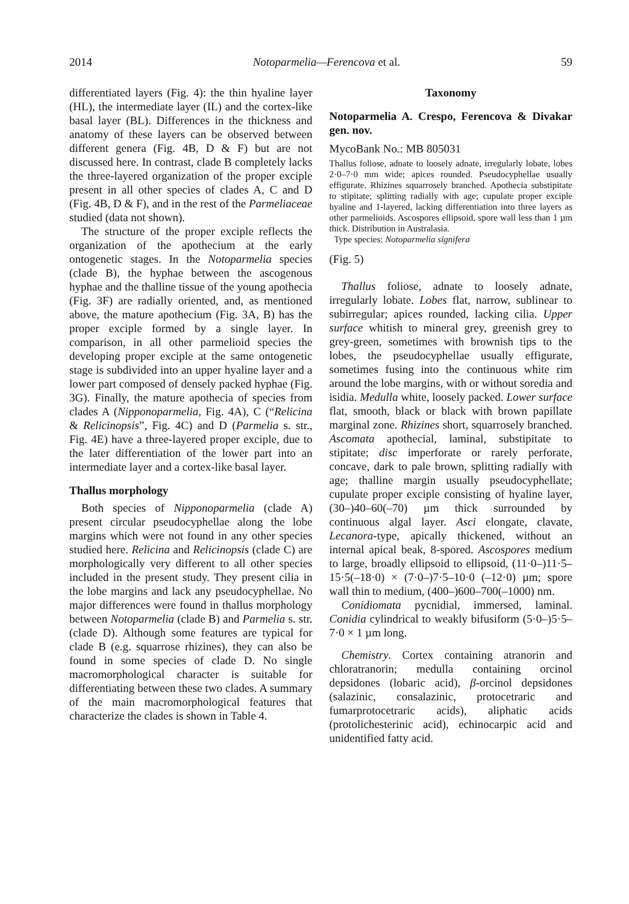2014 Notoparmelia—Ferencova et al. 59
differentiated layers (Fig. 4): the thin hyaline layer (HL), the intermediate layer (IL) and the cortex-like basal layer (BL). Differences in the thickness and anatomy of these layers can be observed between different genera (Fig. 4B, D & F) but are not discussed here. In contrast, clade B completely lacks the three-layered organization of the proper exciple present in all other species of clades A, C and D (Fig. 4B, D & F), and in the rest of the Parmeliaceae studied (data not shown).
The structure of the proper exciple reflects the organization of the apothecium at the early ontogenetic stages. In the Notoparmelia species (clade B), the hyphae between the ascogenous hyphae and the thalline tissue of the young apothecia (Fig. 3F) are radially oriented, and, as mentioned above, the mature apothecium (Fig. 3A, B) has the proper exciple formed by a single layer. In comparison, in all other parmelioid species the developing proper exciple at the same ontogenetic stage is subdivided into an upper hyaline layer and a lower part composed of densely packed hyphae (Fig. 3G). Finally, the mature apothecia of species from clades A (Nipponoparmelia, Fig. 4A), C (“Relicina & Relicinopsis”, Fig. 4C) and D (Parmelia s. str., Fig. 4E) have a three-layered proper exciple, due to the later differentiation of the lower part into an intermediate layer and a cortex-like basal layer.
Thallus morphology
Both species of Nipponoparmelia (clade A) present circular pseudocyphellae along the lobe margins which were not found in any other species studied here. Relicina and Relicinopsis (clade C) are morphologically very different to all other species included in the present study. They present cilia in the lobe margins and lack any pseudocyphellae. No major differences were found in thallus morphology between Notoparmelia (clade B) and Parmelia s. str. (clade D). Although some features are typical for clade B (e.g. squarrose rhizines), they can also be found in some species of clade D. No single macromorphological character is suitable for differentiating between these two clades. A summary of the main macromorphological features that characterize the clades is shown in Table 4.
Taxonomy
Notoparmelia A. Crespo, Ferencova & Divakar gen. nov.
MycoBank No.: MB 805031
Thallus foliose, adnate to loosely adnate, irregularly lobate, lobes 2·0–7·0 mm wide; apices rounded. Pseudocyphellae usually effigurate. Rhizines squarrosely branched. Apothecia substipitate to stipitate; splitting radially with age; cupulate proper exciple hyaline and 1-layered, lacking differentiation into three layers as other parmelioids. Ascospores ellipsoid, spore wall less than 1 µm thick. Distribution in Australasia.
Type species: Notoparmelia signifera
(Fig. 5)
Thallus foliose, adnate to loosely adnate, irregularly lobate. Lobes flat, narrow, sublinear to subirregular; apices rounded, lacking cilia. Upper surface whitish to mineral grey, greenish grey to grey-green, sometimes with brownish tips to the lobes, the pseudocyphellae usually effigurate, sometimes fusing into the continuous white rim around the lobe margins, with or without soredia and isidia. Medulla white, loosely packed. Lower surface flat, smooth, black or black with brown papillate marginal zone. Rhizines short, squarrosely branched. Ascomata apothecial, laminal, substipitate to stipitate; disc imperforate or rarely perforate, concave, dark to pale brown, splitting radially with age; thalline margin usually pseudocyphellate; cupulate proper exciple consisting of hyaline layer, (30–)40–60(–70) µm thick surrounded by continuous algal layer. Asci elongate, clavate, Lecanora-type, apically thickened, without an internal apical beak, 8-spored. Ascospores medium to large, broadly ellipsoid to ellipsoid, (11·0–)11·5–15·5(–18·0) × (7·0–)7·5–10·0 (–12·0) µm; spore wall thin to medium, (400–)600–700(–1000) nm.
Conidiomata pycnidial, immersed, laminal. Conidia cylindrical to weakly bifusiform (5·0–)5·5–7·0 × 1 µm long.
Chemistry. Cortex containing atranorin and chloratranorin; medulla containing orcinol depsidones (lobaric acid), β-orcinol depsidones (salazinic, consalazinic, protocetraric and fumarprotocetraric acids), aliphatic acids (protolichesterinic acid), echinocarpic acid and unidentified fatty acid.